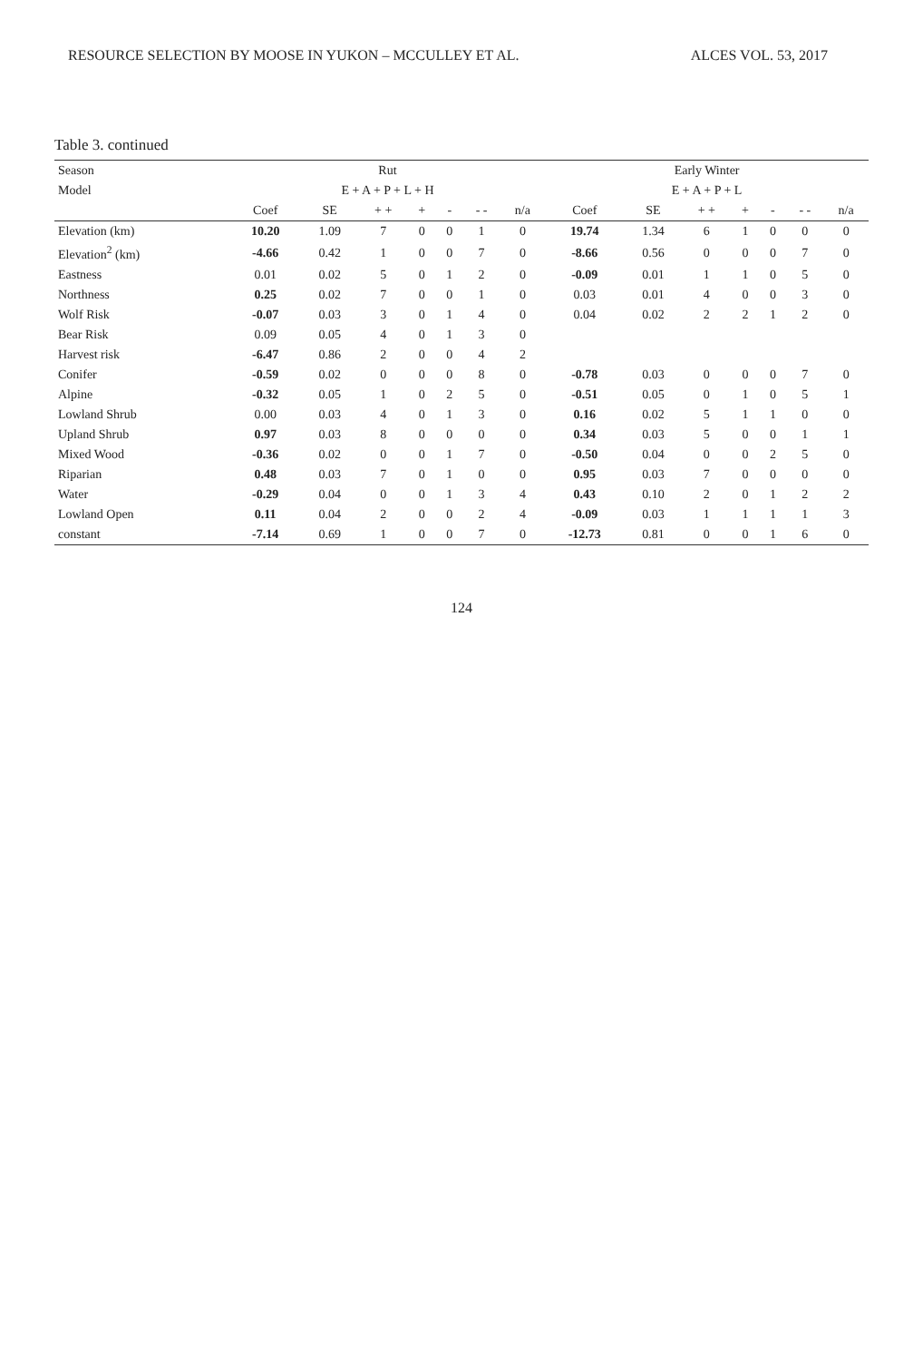RESOURCE SELECTION BY MOOSE IN YUKON – MCCULLEY ET AL. ALCES VOL. 53, 2017
Table 3. continued
| Season | Rut | | | | | | | Early Winter | | | | | | |
| --- | --- | --- | --- | --- | --- | --- | --- | --- | --- | --- | --- | --- | --- | --- |
| Model | E + A + P + L + H | | | | | | | E + A + P + L | | | | | | |
| | Coef | SE | + + | + | - | - - | n/a | Coef | SE | + + | + | - | - - | n/a |
| Elevation (km) | 10.20 | 1.09 | 7 | 0 | 0 | 1 | 0 | 19.74 | 1.34 | 6 | 1 | 0 | 0 | 0 |
| Elevation<sup>2</sup> (km) | -4.66 | 0.42 | 1 | 0 | 0 | 7 | 0 | -8.66 | 0.56 | 0 | 0 | 0 | 7 | 0 |
| Eastness | 0.01 | 0.02 | 5 | 0 | 1 | 2 | 0 | -0.09 | 0.01 | 1 | 1 | 0 | 5 | 0 |
| Northness | 0.25 | 0.02 | 7 | 0 | 0 | 1 | 0 | 0.03 | 0.01 | 4 | 0 | 0 | 3 | 0 |
| Wolf Risk | -0.07 | 0.03 | 3 | 0 | 1 | 4 | 0 | 0.04 | 0.02 | 2 | 2 | 1 | 2 | 0 |
| Bear Risk | 0.09 | 0.05 | 4 | 0 | 1 | 3 | 0 | | | | | | | |
| Harvest risk | -6.47 | 0.86 | 2 | 0 | 0 | 4 | 2 | | | | | | | |
| Conifer | -0.59 | 0.02 | 0 | 0 | 0 | 8 | 0 | -0.78 | 0.03 | 0 | 0 | 0 | 7 | 0 |
| Alpine | -0.32 | 0.05 | 1 | 0 | 2 | 5 | 0 | -0.51 | 0.05 | 0 | 1 | 0 | 5 | 1 |
| Lowland Shrub | 0.00 | 0.03 | 4 | 0 | 1 | 3 | 0 | 0.16 | 0.02 | 5 | 1 | 1 | 0 | 0 |
| Upland Shrub | 0.97 | 0.03 | 8 | 0 | 0 | 0 | 0 | 0.34 | 0.03 | 5 | 0 | 0 | 1 | 1 |
| Mixed Wood | -0.36 | 0.02 | 0 | 0 | 1 | 7 | 0 | -0.50 | 0.04 | 0 | 0 | 2 | 5 | 0 |
| Riparian | 0.48 | 0.03 | 7 | 0 | 1 | 0 | 0 | 0.95 | 0.03 | 7 | 0 | 0 | 0 | 0 |
| Water | -0.29 | 0.04 | 0 | 0 | 1 | 3 | 4 | 0.43 | 0.10 | 2 | 0 | 1 | 2 | 2 |
| Lowland Open | 0.11 | 0.04 | 2 | 0 | 0 | 2 | 4 | -0.09 | 0.03 | 1 | 1 | 1 | 1 | 3 |
| constant | -7.14 | 0.69 | 1 | 0 | 0 | 7 | 0 | -12.73 | 0.81 | 0 | 0 | 1 | 6 | 0 |
124